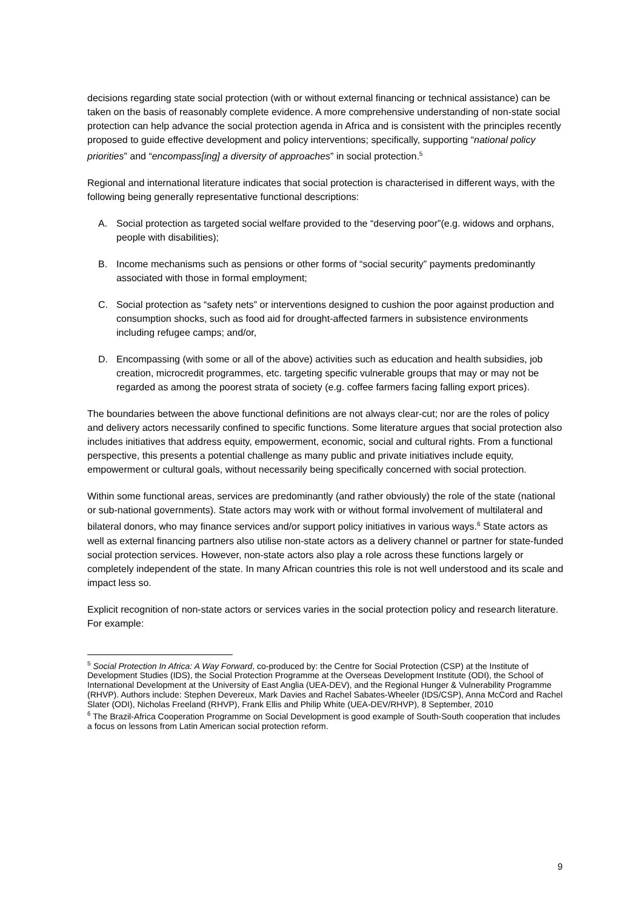decisions regarding state social protection (with or without external financing or technical assistance) can be taken on the basis of reasonably complete evidence. A more comprehensive understanding of non-state social protection can help advance the social protection agenda in Africa and is consistent with the principles recently proposed to guide effective development and policy interventions; specifically, supporting “national policy priorities” and “encompass[ing] a diversity of approaches” in social protection.<sup>5</sup>
Regional and international literature indicates that social protection is characterised in different ways, with the following being generally representative functional descriptions:
A. Social protection as targeted social welfare provided to the “deserving poor”(e.g. widows and orphans, people with disabilities);
B. Income mechanisms such as pensions or other forms of “social security” payments predominantly associated with those in formal employment;
C. Social protection as “safety nets” or interventions designed to cushion the poor against production and consumption shocks, such as food aid for drought-affected farmers in subsistence environments including refugee camps; and/or,
D. Encompassing (with some or all of the above) activities such as education and health subsidies, job creation, microcredit programmes, etc. targeting specific vulnerable groups that may or may not be regarded as among the poorest strata of society (e.g. coffee farmers facing falling export prices).
The boundaries between the above functional definitions are not always clear-cut; nor are the roles of policy and delivery actors necessarily confined to specific functions. Some literature argues that social protection also includes initiatives that address equity, empowerment, economic, social and cultural rights. From a functional perspective, this presents a potential challenge as many public and private initiatives include equity, empowerment or cultural goals, without necessarily being specifically concerned with social protection.
Within some functional areas, services are predominantly (and rather obviously) the role of the state (national or sub-national governments). State actors may work with or without formal involvement of multilateral and bilateral donors, who may finance services and/or support policy initiatives in various ways.<sup>6</sup> State actors as well as external financing partners also utilise non-state actors as a delivery channel or partner for state-funded social protection services. However, non-state actors also play a role across these functions largely or completely independent of the state. In many African countries this role is not well understood and its scale and impact less so.
Explicit recognition of non-state actors or services varies in the social protection policy and research literature. For example:
<sup>5</sup> Social Protection In Africa: A Way Forward, co-produced by: the Centre for Social Protection (CSP) at the Institute of Development Studies (IDS), the Social Protection Programme at the Overseas Development Institute (ODI), the School of International Development at the University of East Anglia (UEA-DEV), and the Regional Hunger & Vulnerability Programme (RHVP). Authors include: Stephen Devereux, Mark Davies and Rachel Sabates-Wheeler (IDS/CSP), Anna McCord and Rachel Slater (ODI), Nicholas Freeland (RHVP), Frank Ellis and Philip White (UEA-DEV/RHVP), 8 September, 2010
<sup>6</sup> The Brazil-Africa Cooperation Programme on Social Development is good example of South-South cooperation that includes a focus on lessons from Latin American social protection reform.
9